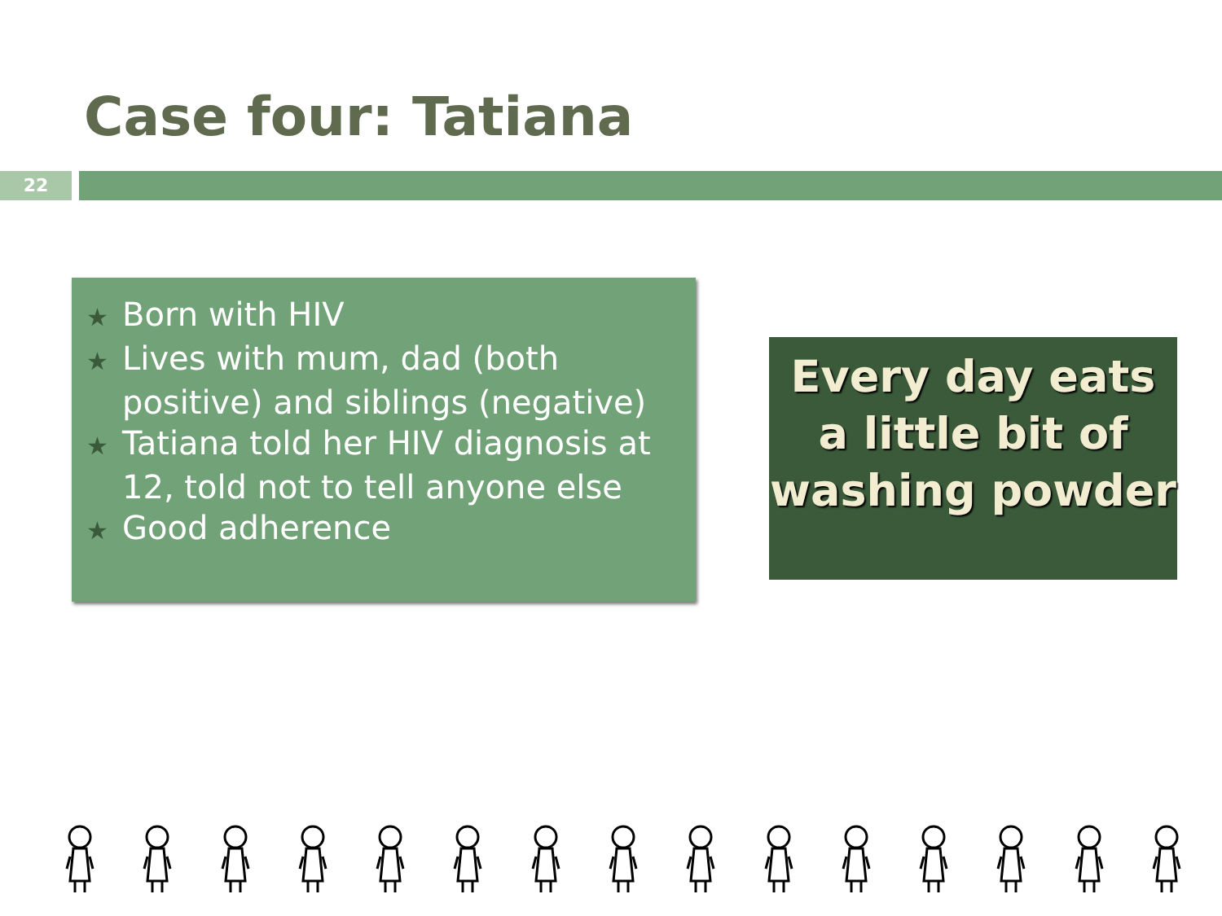Case four: Tatiana
22
★ Born with HIV
★ Lives with mum, dad (both positive) and siblings (negative)
★ Tatiana told her HIV diagnosis at 12, told not to tell anyone else
★ Good adherence
Every day eats a little bit of washing powder